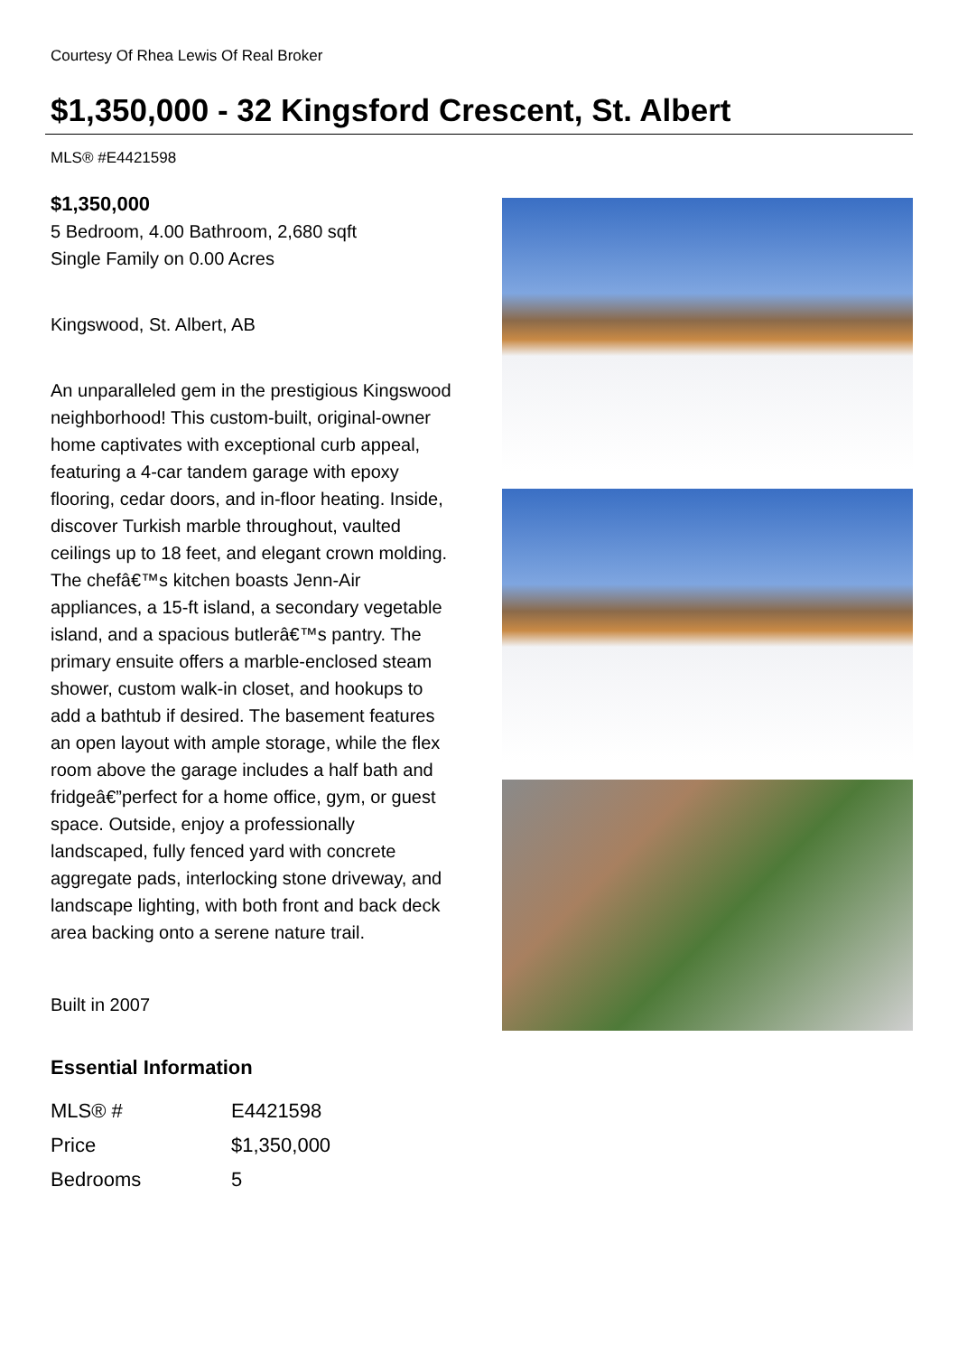Courtesy Of Rhea Lewis Of Real Broker
$1,350,000 - 32 Kingsford Crescent, St. Albert
MLS® #E4421598
$1,350,000
5 Bedroom, 4.00 Bathroom, 2,680 sqft
Single Family on 0.00 Acres
Kingswood, St. Albert, AB
An unparalleled gem in the prestigious Kingswood neighborhood! This custom-built, original-owner home captivates with exceptional curb appeal, featuring a 4-car tandem garage with epoxy flooring, cedar doors, and in-floor heating. Inside, discover Turkish marble throughout, vaulted ceilings up to 18 feet, and elegant crown molding. The chefâ€™s kitchen boasts Jenn-Air appliances, a 15-ft island, a secondary vegetable island, and a spacious butlerâ€™s pantry. The primary ensuite offers a marble-enclosed steam shower, custom walk-in closet, and hookups to add a bathtub if desired. The basement features an open layout with ample storage, while the flex room above the garage includes a half bath and fridgeâ€”perfect for a home office, gym, or guest space. Outside, enjoy a professionally landscaped, fully fenced yard with concrete aggregate pads, interlocking stone driveway, and landscape lighting, with both front and back deck area backing onto a serene nature trail.
Built in 2007
Essential Information
| MLS® # | E4421598 |
| Price | $1,350,000 |
| Bedrooms | 5 |